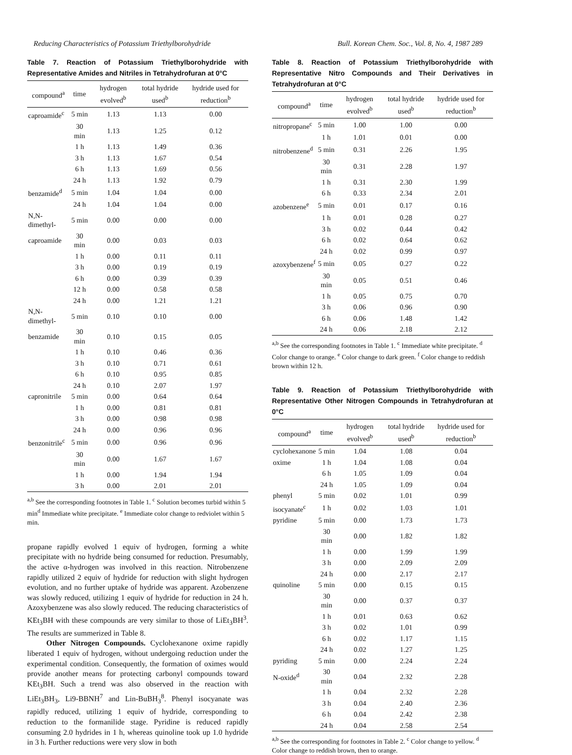Reducing Characteristics of Potassium Triethylborohydride Bull. Korean Chem. Soc., Vol. 8, No. 4, 1987 289
Table 7. Reaction of Potassium Triethylborohydride with Representative Amides and Nitriles in Tetrahydrofuran at 0°C
| compound<sup>a</sup> | time | hydrogen evolved<sup>b</sup> | total hydride used<sup>b</sup> | hydride used for reduction<sup>b</sup> |
| --- | --- | --- | --- | --- |
| caproamide<sup>c</sup> | 5 min | 1.13 | 1.13 | 0.00 |
| | 30 min | 1.13 | 1.25 | 0.12 |
| | 1 h | 1.13 | 1.49 | 0.36 |
| | 3 h | 1.13 | 1.67 | 0.54 |
| | 6 h | 1.13 | 1.69 | 0.56 |
| | 24 h | 1.13 | 1.92 | 0.79 |
| benzamide<sup>d</sup> | 5 min | 1.04 | 1.04 | 0.00 |
| | 24 h | 1.04 | 1.04 | 0.00 |
| N,N-dimethyl- | 5 min | 0.00 | 0.00 | 0.00 |
| caproamide | 30 min | 0.00 | 0.03 | 0.03 |
| | 1 h | 0.00 | 0.11 | 0.11 |
| | 3 h | 0.00 | 0.19 | 0.19 |
| | 6 h | 0.00 | 0.39 | 0.39 |
| | 12 h | 0.00 | 0.58 | 0.58 |
| | 24 h | 0.00 | 1.21 | 1.21 |
| N,N-dimethyl- | 5 min | 0.10 | 0.10 | 0.00 |
| benzamide | 30 min | 0.10 | 0.15 | 0.05 |
| | 1 h | 0.10 | 0.46 | 0.36 |
| | 3 h | 0.10 | 0.71 | 0.61 |
| | 6 h | 0.10 | 0.95 | 0.85 |
| | 24 h | 0.10 | 2.07 | 1.97 |
| capronitrile | 5 min | 0.00 | 0.64 | 0.64 |
| | 1 h | 0.00 | 0.81 | 0.81 |
| | 3 h | 0.00 | 0.98 | 0.98 |
| | 24 h | 0.00 | 0.96 | 0.96 |
| benzonitrile<sup>c</sup> | 5 min | 0.00 | 0.96 | 0.96 |
| | 30 min | 0.00 | 1.67 | 1.67 |
| | 1 h | 0.00 | 1.94 | 1.94 |
| | 3 h | 0.00 | 2.01 | 2.01 |
<sup>a,b</sup> See the corresponding footnotes in Table 1. <sup>c</sup> Solution becomes turbid within 5 min<sup>d</sup> Immediate white precipitate. <sup>e</sup> Immediate color change to redviolet within 5 min.
propane rapidly evolved 1 equiv of hydrogen, forming a white precipitate with no hydride being consumed for reduction. Presumably, the active α-hydrogen was involved in this reaction. Nitrobenzene rapidly utilized 2 equiv of hydride for reduction with slight hydrogen evolution, and no further uptake of hydride was apparent. Azobenzene was slowly reduced, utilizing 1 equiv of hydride for reduction in 24 h. Azoxybenzene was also slowly reduced. The reducing characteristics of KEt<sub>3</sub>BH with these compounds are very similar to those of LiEt<sub>3</sub>BH<sup>3</sup>. The results are summerized in Table 8.
Other Nitrogen Compounds. Cyclohexanone oxime rapidly liberated 1 equiv of hydrogen, without undergoing reduction under the experimental condition. Consequently, the formation of oximes would provide another means for protecting carbonyl compounds toward KEt<sub>3</sub>BH. Such a trend was also observed in the reaction with LiEt<sub>3</sub>BH<sub>3</sub>, Li9-BBNH<sup>7</sup> and Lin-BuBH<sub>3</sub><sup>8</sup>. Phenyl isocyanate was rapidly reduced, utilizing 1 equiv of hydride, corresponding to reduction to the formanilide stage. Pyridine is reduced rapidly consuming 2.0 hydrides in 1 h, whereas quinoline took up 1.0 hydride in 3 h. Further reductions were very slow in both
Table 8. Reaction of Potassium Triethylborohydride with Representative Nitro Compounds and Their Derivatives in Tetrahydrofuran at 0°C
| compound<sup>a</sup> | time | hydrogen evolved<sup>b</sup> | total hydride used<sup>b</sup> | hydride used for reduction<sup>b</sup> |
| --- | --- | --- | --- | --- |
| nitropropane<sup>c</sup> | 5 min | 1.00 | 1.00 | 0.00 |
| | 1 h | 1.01 | 0.01 | 0.00 |
| nitrobenzene<sup>d</sup> | 5 min | 0.31 | 2.26 | 1.95 |
| | 30 min | 0.31 | 2.28 | 1.97 |
| | 1 h | 0.31 | 2.30 | 1.99 |
| | 6 h | 0.33 | 2.34 | 2.01 |
| azobenzene<sup>e</sup> | 5 min | 0.01 | 0.17 | 0.16 |
| | 1 h | 0.01 | 0.28 | 0.27 |
| | 3 h | 0.02 | 0.44 | 0.42 |
| | 6 h | 0.02 | 0.64 | 0.62 |
| | 24 h | 0.02 | 0.99 | 0.97 |
| azoxybenzene<sup>f</sup> | 5 min | 0.05 | 0.27 | 0.22 |
| | 30 min | 0.05 | 0.51 | 0.46 |
| | 1 h | 0.05 | 0.75 | 0.70 |
| | 3 h | 0.06 | 0.96 | 0.90 |
| | 6 h | 0.06 | 1.48 | 1.42 |
| | 24 h | 0.06 | 2.18 | 2.12 |
<sup>a,b</sup> See the corresponding footnotes in Table 1. <sup>c</sup> Immediate white precipitate. <sup>d</sup> Color change to orange. <sup>e</sup> Color change to dark green. <sup>f</sup> Color change to reddish brown within 12 h.
Table 9. Reaction of Potassium Triethylborohydride with Representative Other Nitrogen Compounds in Tetrahydrofuran at 0°C
| compound<sup>a</sup> | time | hydrogen evolved<sup>b</sup> | total hydride used<sup>b</sup> | hydride used for reduction<sup>b</sup> |
| --- | --- | --- | --- | --- |
| cyclohexanone | 5 min | 1.04 | 1.08 | 0.04 |
| oxime | 1 h | 1.04 | 1.08 | 0.04 |
| | 6 h | 1.05 | 1.09 | 0.04 |
| | 24 h | 1.05 | 1.09 | 0.04 |
| phenyl | 5 min | 0.02 | 1.01 | 0.99 |
| isocyanate<sup>c</sup> | 1 h | 0.02 | 1.03 | 1.01 |
| pyridine | 5 min | 0.00 | 1.73 | 1.73 |
| | 30 min | 0.00 | 1.82 | 1.82 |
| | 1 h | 0.00 | 1.99 | 1.99 |
| | 3 h | 0.00 | 2.09 | 2.09 |
| | 24 h | 0.00 | 2.17 | 2.17 |
| quinoline | 5 min | 0.00 | 0.15 | 0.15 |
| | 30 min | 0.00 | 0.37 | 0.37 |
| | 1 h | 0.01 | 0.63 | 0.62 |
| | 3 h | 0.02 | 1.01 | 0.99 |
| | 6 h | 0.02 | 1.17 | 1.15 |
| | 24 h | 0.02 | 1.27 | 1.25 |
| pyriding | 5 min | 0.00 | 2.24 | 2.24 |
| N-oxide<sup>d</sup> | 30 min | 0.04 | 2.32 | 2.28 |
| | 1 h | 0.04 | 2.32 | 2.28 |
| | 3 h | 0.04 | 2.40 | 2.36 |
| | 6 h | 0.04 | 2.42 | 2.38 |
| | 24 h | 0.04 | 2.58 | 2.54 |
<sup>a,b</sup> See the corresponding for footnotes in Table 2. <sup>c</sup> Color change to yellow. <sup>d</sup> Color change to reddish brown, then to orange.